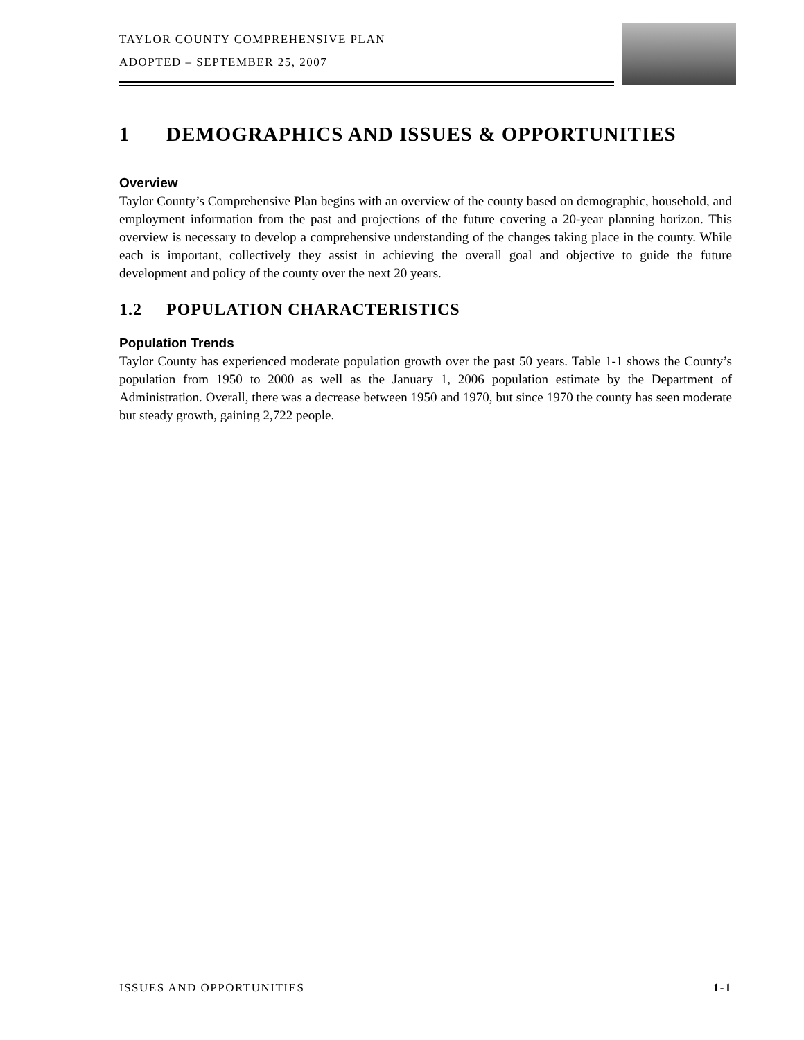TAYLOR COUNTY COMPREHENSIVE PLAN
ADOPTED – SEPTEMBER 25, 2007
1 DEMOGRAPHICS AND ISSUES & OPPORTUNITIES
Overview
Taylor County’s Comprehensive Plan begins with an overview of the county based on demographic, household, and employment information from the past and projections of the future covering a 20-year planning horizon. This overview is necessary to develop a comprehensive understanding of the changes taking place in the county. While each is important, collectively they assist in achieving the overall goal and objective to guide the future development and policy of the county over the next 20 years.
1.2 POPULATION CHARACTERISTICS
Population Trends
Taylor County has experienced moderate population growth over the past 50 years. Table 1-1 shows the County’s population from 1950 to 2000 as well as the January 1, 2006 population estimate by the Department of Administration. Overall, there was a decrease between 1950 and 1970, but since 1970 the county has seen moderate but steady growth, gaining 2,722 people.
ISSUES AND OPPORTUNITIES 1-1